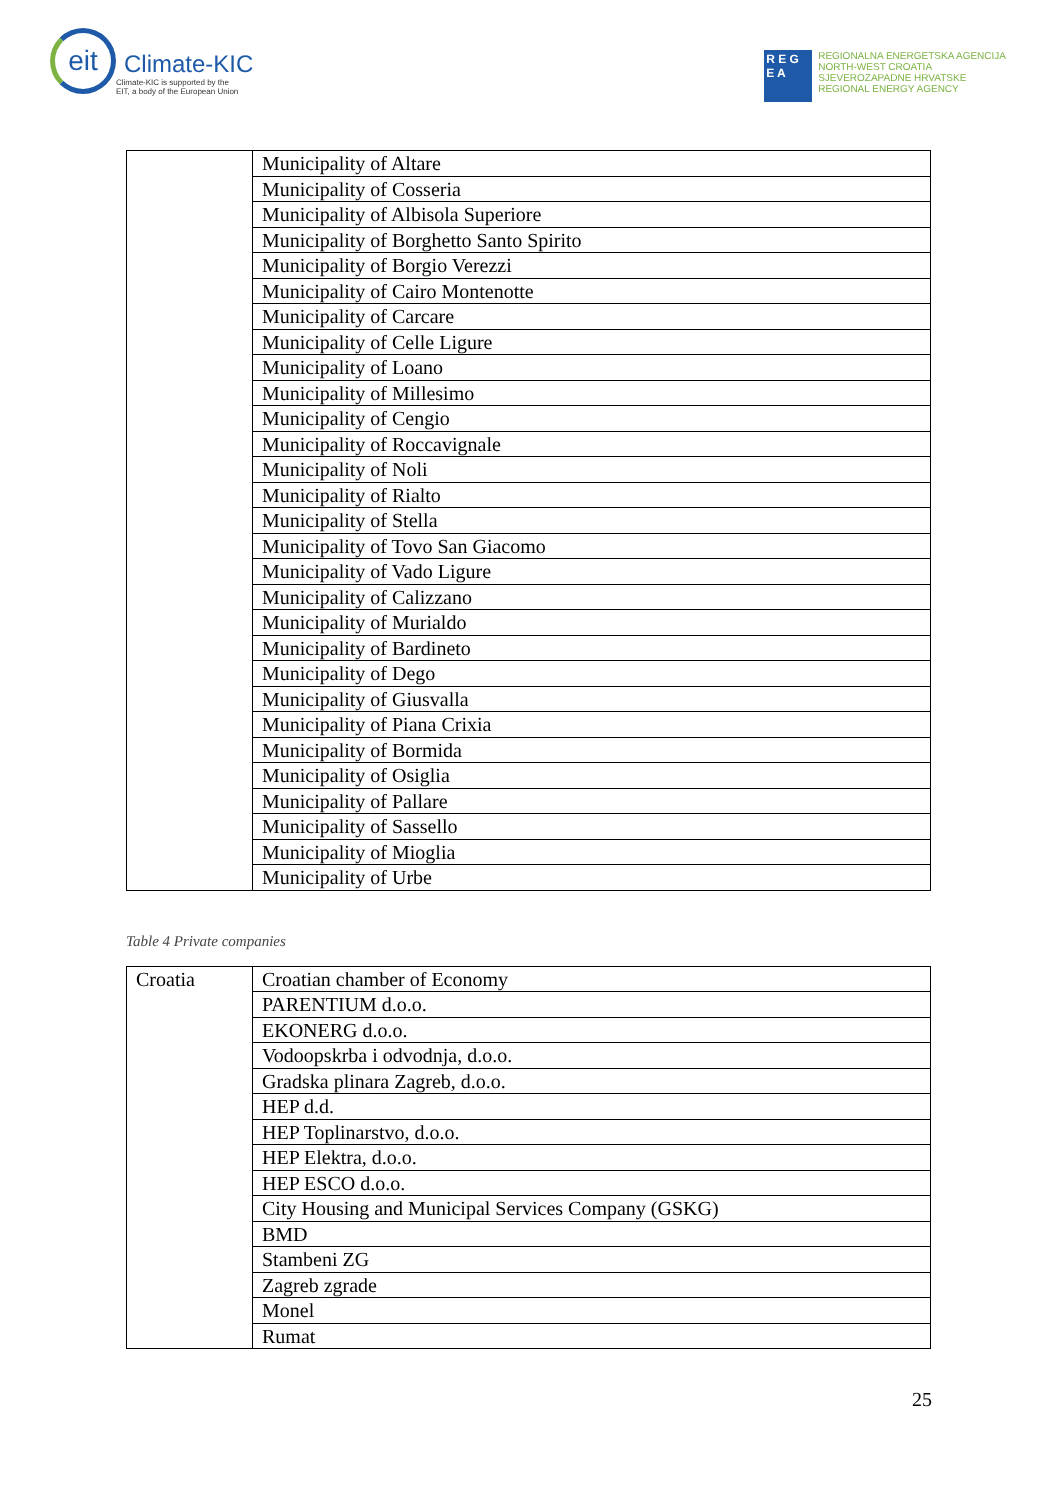eit
Climate-KIC
Climate-KIC is supported by the
EIT, a body of the European Union
R E G
E A
REGIONALNA ENERGETSKA AGENCIJA
NORTH-WEST CROATIA
SJEVEROZAPADNE HRVATSKE
REGIONAL ENERGY AGENCY
| | Municipality of Altare |
| | Municipality of Cosseria |
| | Municipality of Albisola Superiore |
| | Municipality of Borghetto Santo Spirito |
| | Municipality of Borgio Verezzi |
| | Municipality of Cairo Montenotte |
| | Municipality of Carcare |
| | Municipality of Celle Ligure |
| | Municipality of Loano |
| | Municipality of Millesimo |
| | Municipality of Cengio |
| | Municipality of Roccavignale |
| | Municipality of Noli |
| | Municipality of Rialto |
| | Municipality of Stella |
| | Municipality of Tovo San Giacomo |
| | Municipality of Vado Ligure |
| | Municipality of Calizzano |
| | Municipality of Murialdo |
| | Municipality of Bardineto |
| | Municipality of Dego |
| | Municipality of Giusvalla |
| | Municipality of Piana Crixia |
| | Municipality of Bormida |
| | Municipality of Osiglia |
| | Municipality of Pallare |
| | Municipality of Sassello |
| | Municipality of Mioglia |
| | Municipality of Urbe |
Table 4 Private companies
| Croatia | Croatian chamber of Economy |
| | PARENTIUM d.o.o. |
| | EKONERG d.o.o. |
| | Vodoopskrba i odvodnja, d.o.o. |
| | Gradska plinara Zagreb, d.o.o. |
| | HEP d.d. |
| | HEP Toplinarstvo, d.o.o. |
| | HEP Elektra, d.o.o. |
| | HEP ESCO d.o.o. |
| | City Housing and Municipal Services Company (GSKG) |
| | BMD |
| | Stambeni ZG |
| | Zagreb zgrade |
| | Monel |
| | Rumat |
25